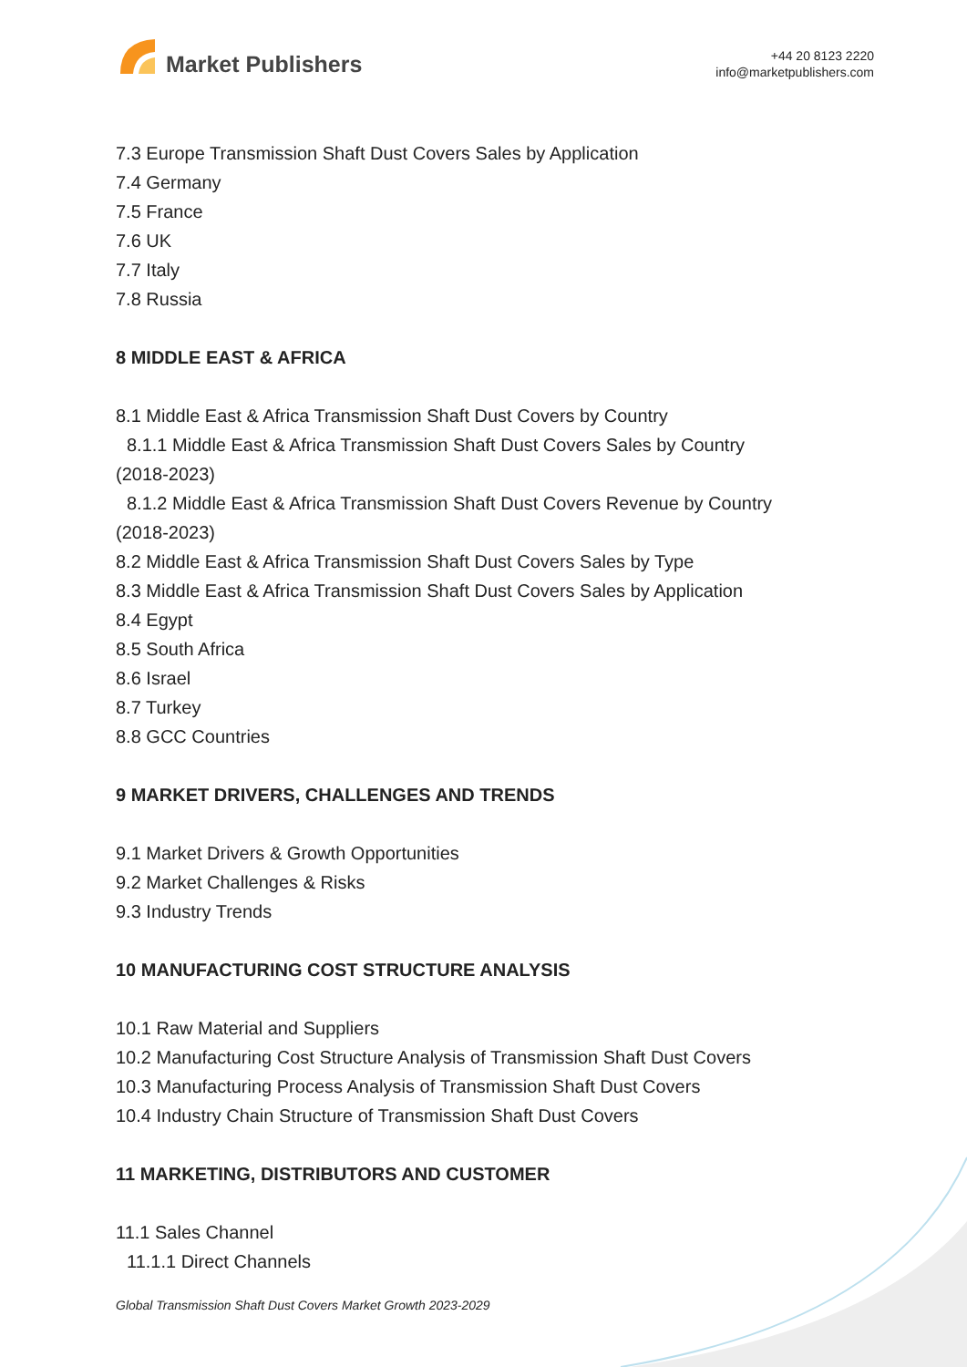Market Publishers
+44 20 8123 2220
info@marketpublishers.com
7.3 Europe Transmission Shaft Dust Covers Sales by Application
7.4 Germany
7.5 France
7.6 UK
7.7 Italy
7.8 Russia
8 MIDDLE EAST & AFRICA
8.1 Middle East & Africa Transmission Shaft Dust Covers by Country
8.1.1 Middle East & Africa Transmission Shaft Dust Covers Sales by Country
(2018-2023)
8.1.2 Middle East & Africa Transmission Shaft Dust Covers Revenue by Country
(2018-2023)
8.2 Middle East & Africa Transmission Shaft Dust Covers Sales by Type
8.3 Middle East & Africa Transmission Shaft Dust Covers Sales by Application
8.4 Egypt
8.5 South Africa
8.6 Israel
8.7 Turkey
8.8 GCC Countries
9 MARKET DRIVERS, CHALLENGES AND TRENDS
9.1 Market Drivers & Growth Opportunities
9.2 Market Challenges & Risks
9.3 Industry Trends
10 MANUFACTURING COST STRUCTURE ANALYSIS
10.1 Raw Material and Suppliers
10.2 Manufacturing Cost Structure Analysis of Transmission Shaft Dust Covers
10.3 Manufacturing Process Analysis of Transmission Shaft Dust Covers
10.4 Industry Chain Structure of Transmission Shaft Dust Covers
11 MARKETING, DISTRIBUTORS AND CUSTOMER
11.1 Sales Channel
11.1.1 Direct Channels
Global Transmission Shaft Dust Covers Market Growth 2023-2029